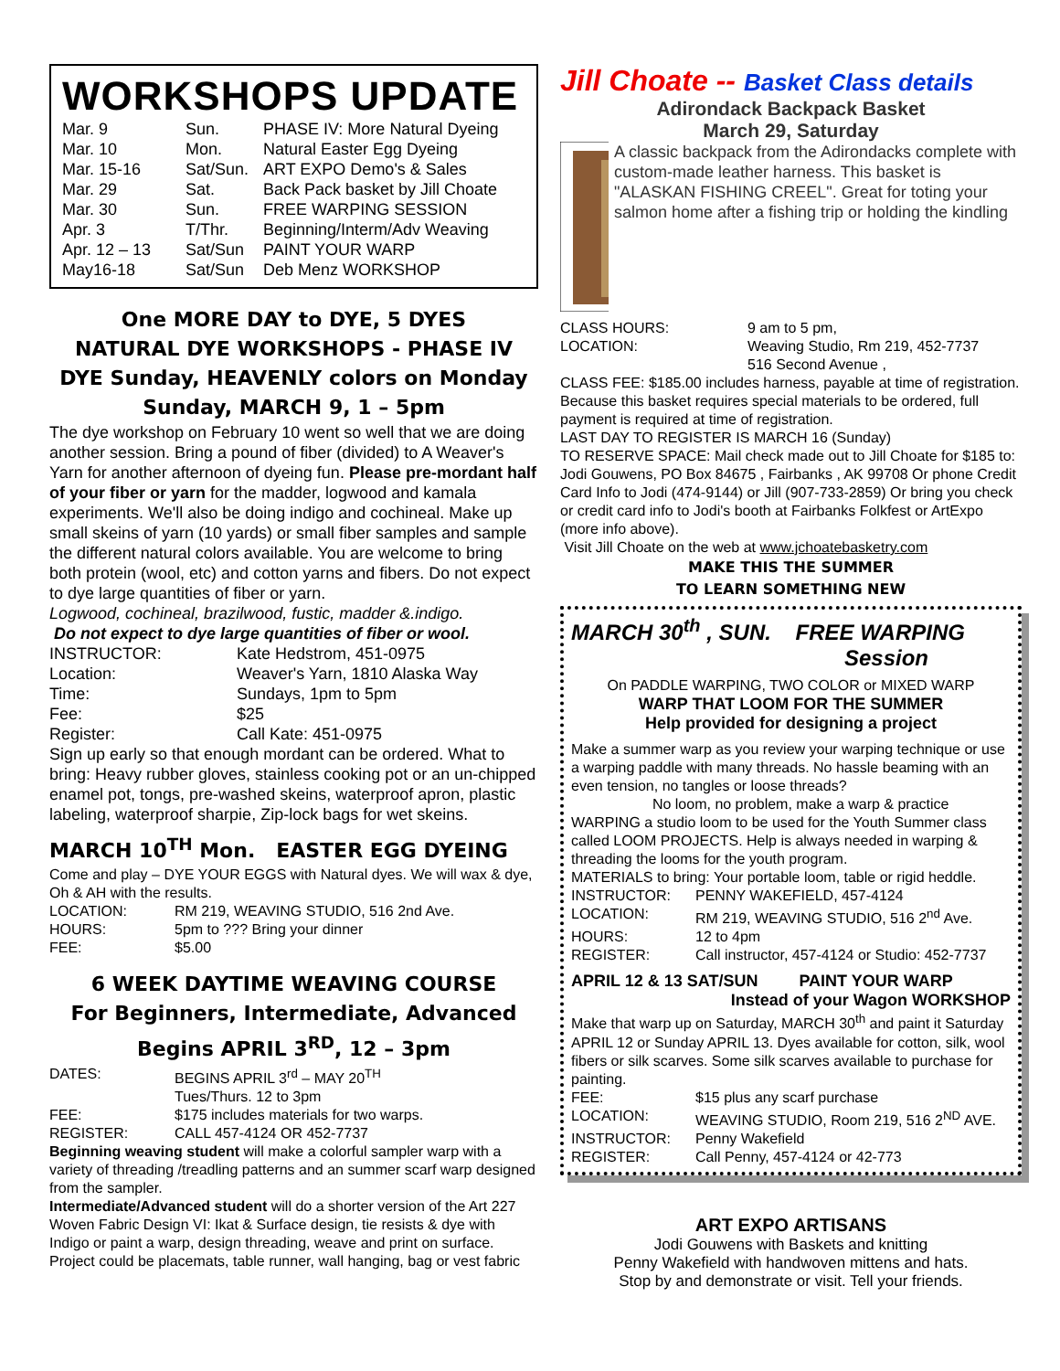WORKSHOPS UPDATE
| Mar. 9 | Sun. | PHASE IV: More Natural Dyeing |
| Mar. 10 | Mon. | Natural Easter Egg Dyeing |
| Mar. 15-16 | Sat/Sun. | ART EXPO Demo's & Sales |
| Mar. 29 | Sat. | Back Pack basket by Jill Choate |
| Mar. 30 | Sun. | FREE WARPING SESSION |
| Apr. 3 | T/Thr. | Beginning/Interm/Adv Weaving |
| Apr. 12 – 13 | Sat/Sun | PAINT YOUR WARP |
| May16-18 | Sat/Sun | Deb Menz WORKSHOP |
One MORE DAY to DYE, 5 DYES
NATURAL DYE WORKSHOPS - PHASE IV
DYE Sunday, HEAVENLY colors on Monday
Sunday, MARCH 9, 1 – 5pm
The dye workshop on February 10 went so well that we are doing another session. Bring a pound of fiber (divided) to A Weaver's Yarn for another afternoon of dyeing fun. Please pre-mordant half of your fiber or yarn for the madder, logwood and kamala experiments. We'll also be doing indigo and cochineal. Make up small skeins of yarn (10 yards) or small fiber samples and sample the different natural colors available. You are welcome to bring both protein (wool, etc) and cotton yarns and fibers. Do not expect to dye large quantities of fiber or yarn.
Logwood, cochineal, brazilwood, fustic, madder &.indigo.
Do not expect to dye large quantities of fiber or wool.
| INSTRUCTOR: | Kate Hedstrom, 451-0975 |
| Location: | Weaver's Yarn, 1810 Alaska Way |
| Time: | Sundays, 1pm to 5pm |
| Fee: | $25 |
| Register: | Call Kate: 451-0975 |
Sign up early so that enough mordant can be ordered. What to bring: Heavy rubber gloves, stainless cooking pot or an un-chipped enamel pot, tongs, pre-washed skeins, waterproof apron, plastic labeling, waterproof sharpie, Zip-lock bags for wet skeins.
MARCH 10<sup>TH</sup> Mon. EASTER EGG DYEING
Come and play – DYE YOUR EGGS with Natural dyes. We will wax & dye, Oh & AH with the results.
| LOCATION: | RM 219, WEAVING STUDIO, 516 2nd Ave. |
| HOURS: | 5pm to ??? Bring your dinner |
| FEE: | $5.00 |
6 WEEK DAYTIME WEAVING COURSE
For Beginners, Intermediate, Advanced
Begins APRIL 3<sup>RD</sup>, 12 – 3pm
| DATES: | BEGINS APRIL 3<sup>rd</sup> – MAY 20<sup>TH</sup> Tues/Thurs. 12 to 3pm |
| FEE: | $175 includes materials for two warps. |
| REGISTER: | CALL 457-4124 OR 452-7737 |
Beginning weaving student will make a colorful sampler warp with a variety of threading /treadling patterns and an summer scarf warp designed from the sampler.
Intermediate/Advanced student will do a shorter version of the Art 227 Woven Fabric Design VI: Ikat & Surface design, tie resists & dye with Indigo or paint a warp, design threading, weave and print on surface. Project could be placemats, table runner, wall hanging, bag or vest fabric
Jill Choate -- Basket Class details
Adirondack Backpack Basket
March 29, Saturday
A classic backpack from the Adirondacks complete with custom-made leather harness. This basket is "ALASKAN FISHING CREEL". Great for toting your salmon home after a fishing trip or holding the kindling
| CLASS HOURS: | 9 am to 5 pm, |
| LOCATION: | Weaving Studio, Rm 219, 452-7737 516 Second Avenue , |
CLASS FEE: $185.00 includes harness, payable at time of registration. Because this basket requires special materials to be ordered, full payment is required at time of registration.
LAST DAY TO REGISTER IS MARCH 16 (Sunday)
TO RESERVE SPACE: Mail check made out to Jill Choate for $185 to: Jodi Gouwens, PO Box 84675 , Fairbanks , AK 99708 Or phone Credit Card Info to Jodi (474-9144) or Jill (907-733-2859) Or bring you check or credit card info to Jodi's booth at Fairbanks Folkfest or ArtExpo (more info above).
Visit Jill Choate on the web at www.jchoatebasketry.com
MAKE THIS THE SUMMER
TO LEARN SOMETHING NEW
MARCH 30<sup>th</sup> , SUN. FREE WARPING
Session
On PADDLE WARPING, TWO COLOR or MIXED WARP
WARP THAT LOOM FOR THE SUMMER
Help provided for designing a project
Make a summer warp as you review your warping technique or use a warping paddle with many threads. No hassle beaming with an even tension, no tangles or loose threads?
No loom, no problem, make a warp & practice WARPING a studio loom to be used for the Youth Summer class called LOOM PROJECTS. Help is always needed in warping & threading the looms for the youth program.
MATERIALS to bring: Your portable loom, table or rigid heddle.
| INSTRUCTOR: | PENNY WAKEFIELD, 457-4124 |
| LOCATION: | RM 219, WEAVING STUDIO, 516 2<sup>nd</sup> Ave. |
| HOURS: | 12 to 4pm |
| REGISTER: | Call instructor, 457-4124 or Studio: 452-7737 |
APRIL 12 & 13 SAT/SUN PAINT YOUR WARP
Instead of your Wagon WORKSHOP
Make that warp up on Saturday, MARCH 30<sup>th</sup> and paint it Saturday APRIL 12 or Sunday APRIL 13. Dyes available for cotton, silk, wool fibers or silk scarves. Some silk scarves available to purchase for painting.
| FEE: | $15 plus any scarf purchase |
| LOCATION: | WEAVING STUDIO, Room 219, 516 2<sup>ND</sup> AVE. |
| INSTRUCTOR: | Penny Wakefield |
| REGISTER: | Call Penny, 457-4124 or 42-773 |
ART EXPO ARTISANS
Jodi Gouwens with Baskets and knitting
Penny Wakefield with handwoven mittens and hats.
Stop by and demonstrate or visit. Tell your friends.